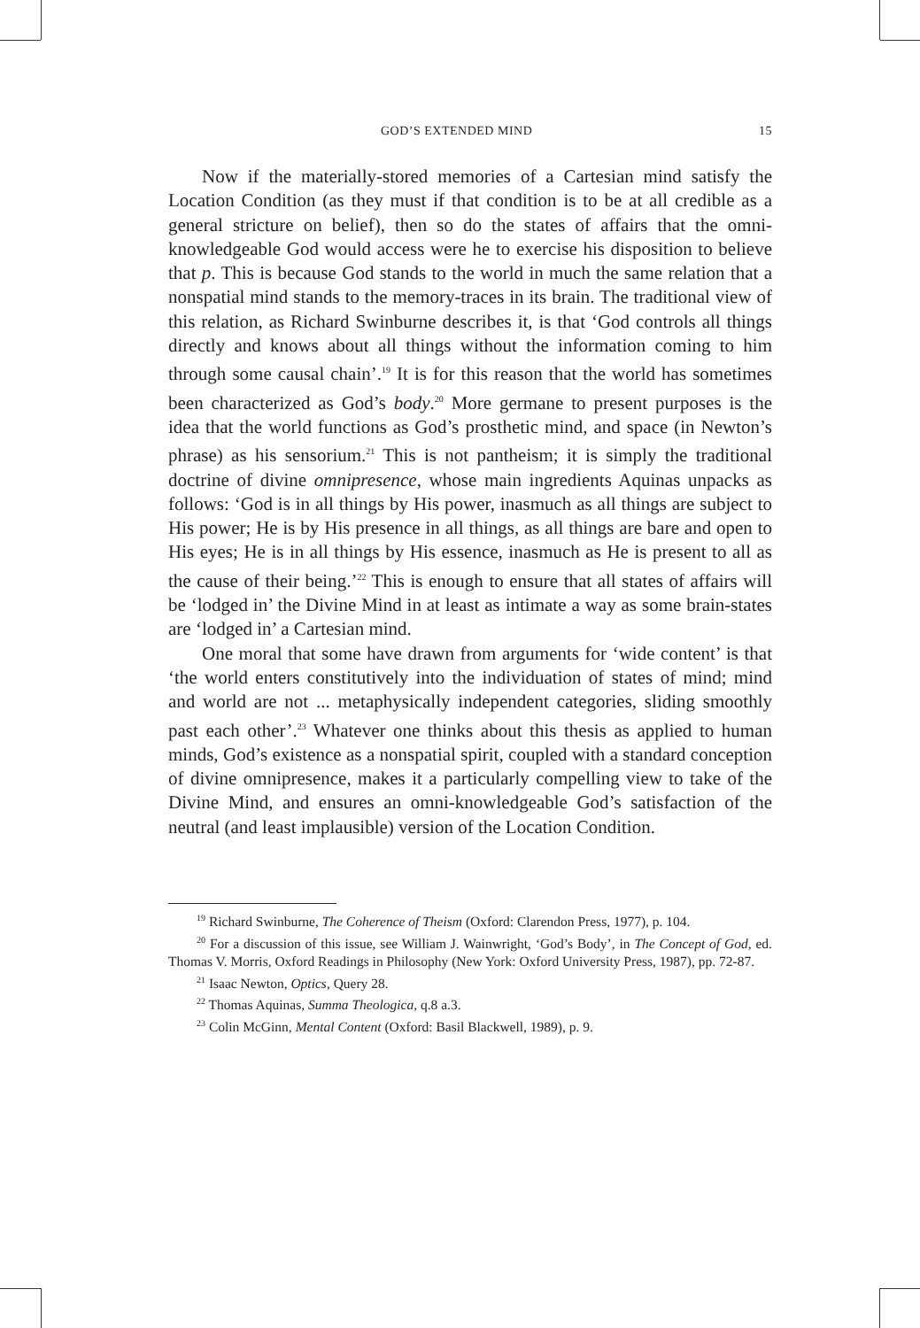GOD’S EXTENDED MIND 15
Now if the materially-stored memories of a Cartesian mind satisfy the Location Condition (as they must if that condition is to be at all credible as a general stricture on belief), then so do the states of affairs that the omni-knowledgeable God would access were he to exercise his disposition to believe that p. This is because God stands to the world in much the same relation that a nonspatial mind stands to the memory-traces in its brain. The traditional view of this relation, as Richard Swinburne describes it, is that ‘God controls all things directly and knows about all things without the information coming to him through some causal chain’.<sup>19</sup> It is for this reason that the world has sometimes been characterized as God’s body.<sup>20</sup> More germane to present purposes is the idea that the world functions as God’s prosthetic mind, and space (in Newton’s phrase) as his sensorium.<sup>21</sup> This is not pantheism; it is simply the traditional doctrine of divine omnipresence, whose main ingredients Aquinas unpacks as follows: ‘God is in all things by His power, inasmuch as all things are subject to His power; He is by His presence in all things, as all things are bare and open to His eyes; He is in all things by His essence, inasmuch as He is present to all as the cause of their being.’<sup>22</sup> This is enough to ensure that all states of affairs will be ‘lodged in’ the Divine Mind in at least as intimate a way as some brain-states are ‘lodged in’ a Cartesian mind.
One moral that some have drawn from arguments for ‘wide content’ is that ‘the world enters constitutively into the individuation of states of mind; mind and world are not ... metaphysically independent categories, sliding smoothly past each other’.<sup>23</sup> Whatever one thinks about this thesis as applied to human minds, God’s existence as a nonspatial spirit, coupled with a standard conception of divine omnipresence, makes it a particularly compelling view to take of the Divine Mind, and ensures an omni-knowledgeable God’s satisfaction of the neutral (and least implausible) version of the Location Condition.
<sup>19</sup> Richard Swinburne, The Coherence of Theism (Oxford: Clarendon Press, 1977), p. 104.
<sup>20</sup> For a discussion of this issue, see William J. Wainwright, ‘God’s Body’, in The Concept of God, ed. Thomas V. Morris, Oxford Readings in Philosophy (New York: Oxford University Press, 1987), pp. 72-87.
<sup>21</sup> Isaac Newton, Optics, Query 28.
<sup>22</sup> Thomas Aquinas, Summa Theologica, q.8 a.3.
<sup>23</sup> Colin McGinn, Mental Content (Oxford: Basil Blackwell, 1989), p. 9.